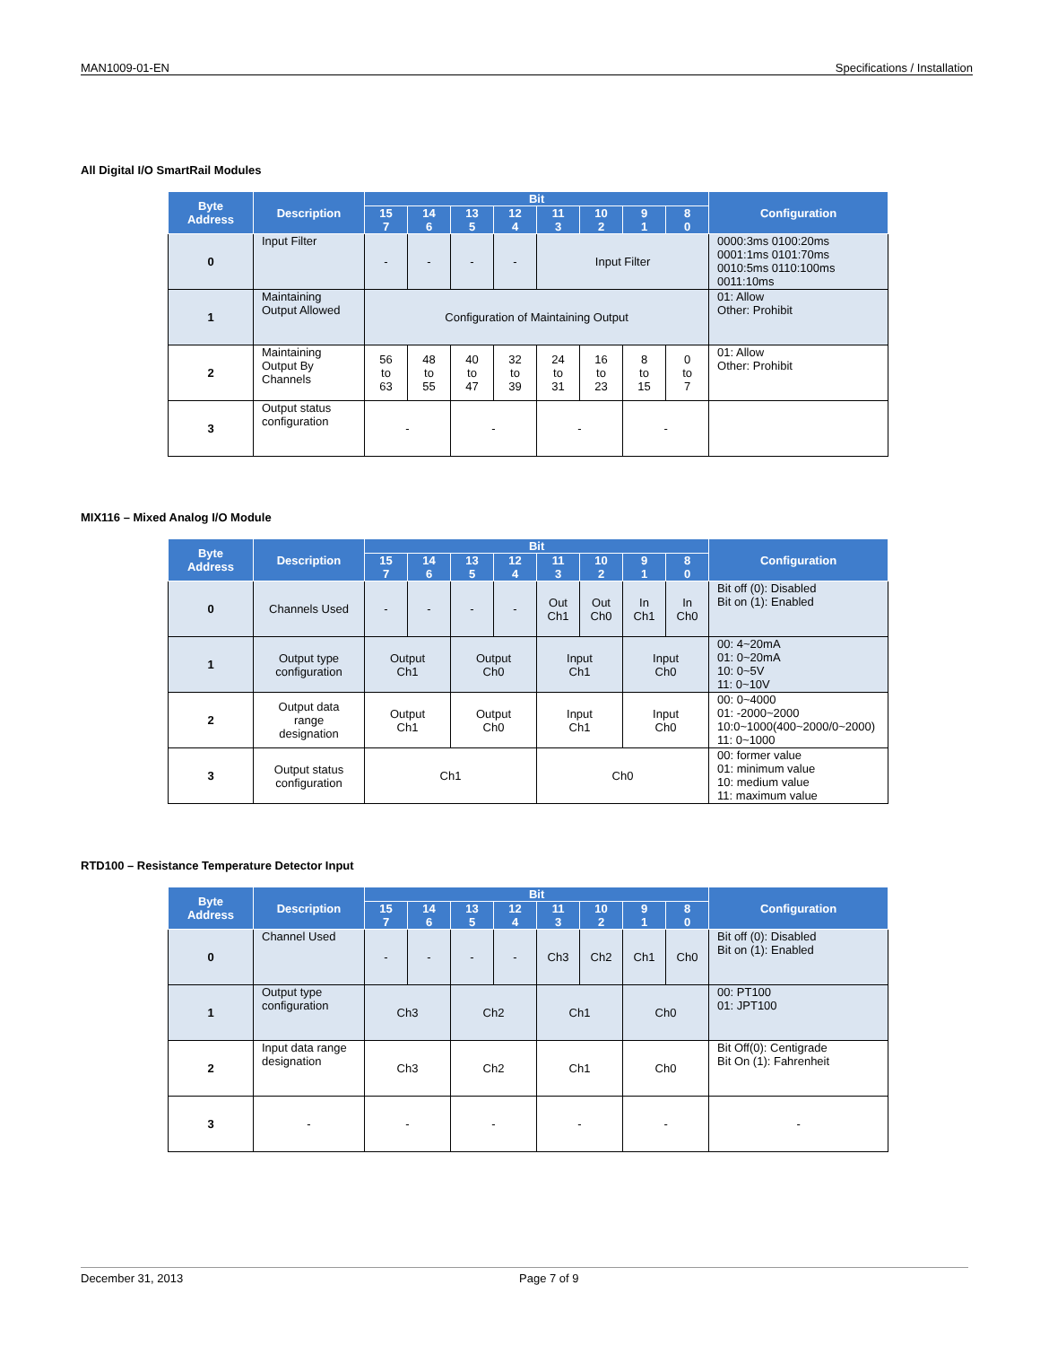MAN1009-01-EN Specifications / Installation
All Digital I/O SmartRail Modules
| Byte Address | Description | Bit | | | | | | | | Configuration |
| --- | --- | --- | --- | --- | --- | --- | --- | --- | --- | --- |
| | | 15 7 | 14 6 | 13 5 | 12 4 | 11 3 | 10 2 | 9 1 | 8 0 | |
| 0 | Input Filter | - | - | - | - | Input Filter | | | | 0000:3ms 0100:20ms 0001:1ms 0101:70ms 0010:5ms 0110:100ms 0011:10ms |
| 1 | Maintaining Output Allowed | Configuration of Maintaining Output | | | | | | | | 01: Allow Other: Prohibit |
| 2 | Maintaining Output By Channels | 56 to 63 | 48 to 55 | 40 to 47 | 32 to 39 | 24 to 31 | 16 to 23 | 8 to 15 | 0 to 7 | 01: Allow Other: Prohibit |
| 3 | Output status configuration | - | | - | | - | | - | | |
MIX116 – Mixed Analog I/O Module
| Byte Address | Description | Bit | | | | | | | | Configuration |
| --- | --- | --- | --- | --- | --- | --- | --- | --- | --- | --- |
| | | 15 7 | 14 6 | 13 5 | 12 4 | 11 3 | 10 2 | 9 1 | 8 0 | |
| 0 | Channels Used | - | - | - | - | Out Ch1 | Out Ch0 | In Ch1 | In Ch0 | Bit off (0): Disabled Bit on (1): Enabled |
| 1 | Output type configuration | Output Ch1 | | Output Ch0 | | Input Ch1 | | Input Ch0 | | 00: 4~20mA 01: 0~20mA 10: 0~5V 11: 0~10V |
| 2 | Output data range designation | Output Ch1 | | Output Ch0 | | Input Ch1 | | Input Ch0 | | 00: 0~4000 01: -2000~2000 10:0~1000(400~2000/0~2000) 11: 0~1000 |
| 3 | Output status configuration | Ch1 | | | | Ch0 | | | | 00: former value 01: minimum value 10: medium value 11: maximum value |
RTD100 – Resistance Temperature Detector Input
| Byte Address | Description | Bit | | | | | | | | Configuration |
| --- | --- | --- | --- | --- | --- | --- | --- | --- | --- | --- |
| | | 15 7 | 14 6 | 13 5 | 12 4 | 11 3 | 10 2 | 9 1 | 8 0 | |
| 0 | Channel Used | - | - | - | - | Ch3 | Ch2 | Ch1 | Ch0 | Bit off (0): Disabled Bit on (1): Enabled |
| 1 | Output type configuration | Ch3 | | Ch2 | | Ch1 | | Ch0 | | 00: PT100 01: JPT100 |
| 2 | Input data range designation | Ch3 | | Ch2 | | Ch1 | | Ch0 | | Bit Off(0): Centigrade Bit On (1): Fahrenheit |
| 3 | - | - | | - | | - | | - | | - |
December 31, 2013 Page 7 of 9